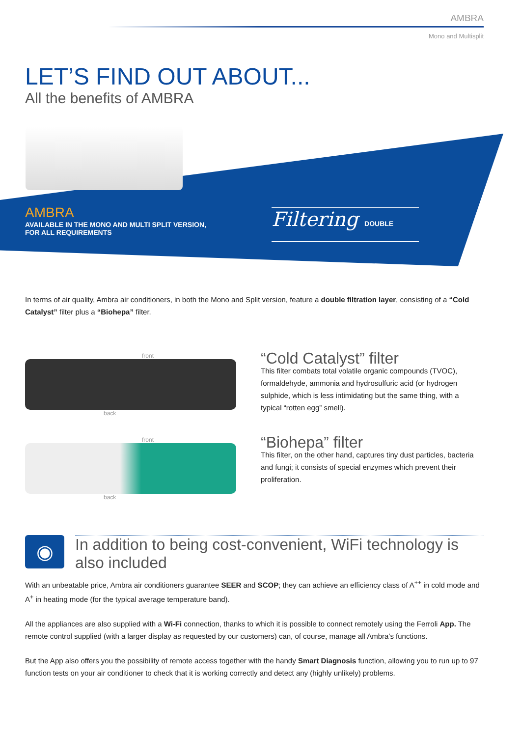AMBRA
Mono and Multisplit
LET’S FIND OUT ABOUT...
All the benefits of AMBRA
AMBRA
AVAILABLE IN THE MONO AND MULTI SPLIT VERSION,
FOR ALL REQUIREMENTS
Filtering DOUBLE
In terms of air quality, Ambra air conditioners, in both the Mono and Split version, feature a double filtration layer, consisting of a “Cold Catalyst” filter plus a “Biohepa” filter.
front
back
“Cold Catalyst” filter
This filter combats total volatile organic compounds (TVOC), formaldehyde, ammonia and hydrosulfuric acid (or hydrogen sulphide, which is less intimidating but the same thing, with a typical “rotten egg” smell).
front
back
“Biohepa” filter
This filter, on the other hand, captures tiny dust particles, bacteria and fungi; it consists of special enzymes which prevent their proliferation.
◉
In addition to being cost-convenient, WiFi technology is also included
With an unbeatable price, Ambra air conditioners guarantee SEER and SCOP; they can achieve an efficiency class of A<sup>++</sup> in cold mode and A<sup>+</sup> in heating mode (for the typical average temperature band).
All the appliances are also supplied with a Wi-Fi connection, thanks to which it is possible to connect remotely using the Ferroli App. The remote control supplied (with a larger display as requested by our customers) can, of course, manage all Ambra’s functions.
But the App also offers you the possibility of remote access together with the handy Smart Diagnosis function, allowing you to run up to 97 function tests on your air conditioner to check that it is working correctly and detect any (highly unlikely) problems.